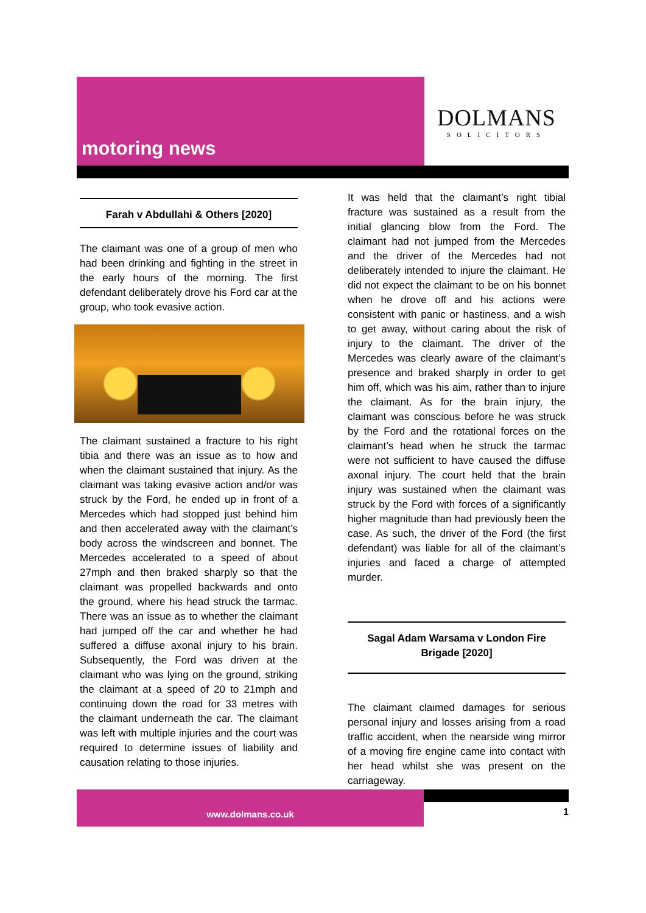motoring news
DOLMANS
SOLICITORS
Farah v Abdullahi & Others [2020]
The claimant was one of a group of men who had been drinking and fighting in the street in the early hours of the morning. The first defendant deliberately drove his Ford car at the group, who took evasive action.
The claimant sustained a fracture to his right tibia and there was an issue as to how and when the claimant sustained that injury. As the claimant was taking evasive action and/or was struck by the Ford, he ended up in front of a Mercedes which had stopped just behind him and then accelerated away with the claimant’s body across the windscreen and bonnet. The Mercedes accelerated to a speed of about 27mph and then braked sharply so that the claimant was propelled backwards and onto the ground, where his head struck the tarmac. There was an issue as to whether the claimant had jumped off the car and whether he had suffered a diffuse axonal injury to his brain. Subsequently, the Ford was driven at the claimant who was lying on the ground, striking the claimant at a speed of 20 to 21mph and continuing down the road for 33 metres with the claimant underneath the car. The claimant was left with multiple injuries and the court was required to determine issues of liability and causation relating to those injuries.
It was held that the claimant’s right tibial fracture was sustained as a result from the initial glancing blow from the Ford. The claimant had not jumped from the Mercedes and the driver of the Mercedes had not deliberately intended to injure the claimant. He did not expect the claimant to be on his bonnet when he drove off and his actions were consistent with panic or hastiness, and a wish to get away, without caring about the risk of injury to the claimant. The driver of the Mercedes was clearly aware of the claimant’s presence and braked sharply in order to get him off, which was his aim, rather than to injure the claimant. As for the brain injury, the claimant was conscious before he was struck by the Ford and the rotational forces on the claimant’s head when he struck the tarmac were not sufficient to have caused the diffuse axonal injury. The court held that the brain injury was sustained when the claimant was struck by the Ford with forces of a significantly higher magnitude than had previously been the case. As such, the driver of the Ford (the first defendant) was liable for all of the claimant’s injuries and faced a charge of attempted murder.
Sagal Adam Warsama v London Fire Brigade [2020]
The claimant claimed damages for serious personal injury and losses arising from a road traffic accident, when the nearside wing mirror of a moving fire engine came into contact with her head whilst she was present on the carriageway.
www.dolmans.co.uk
1